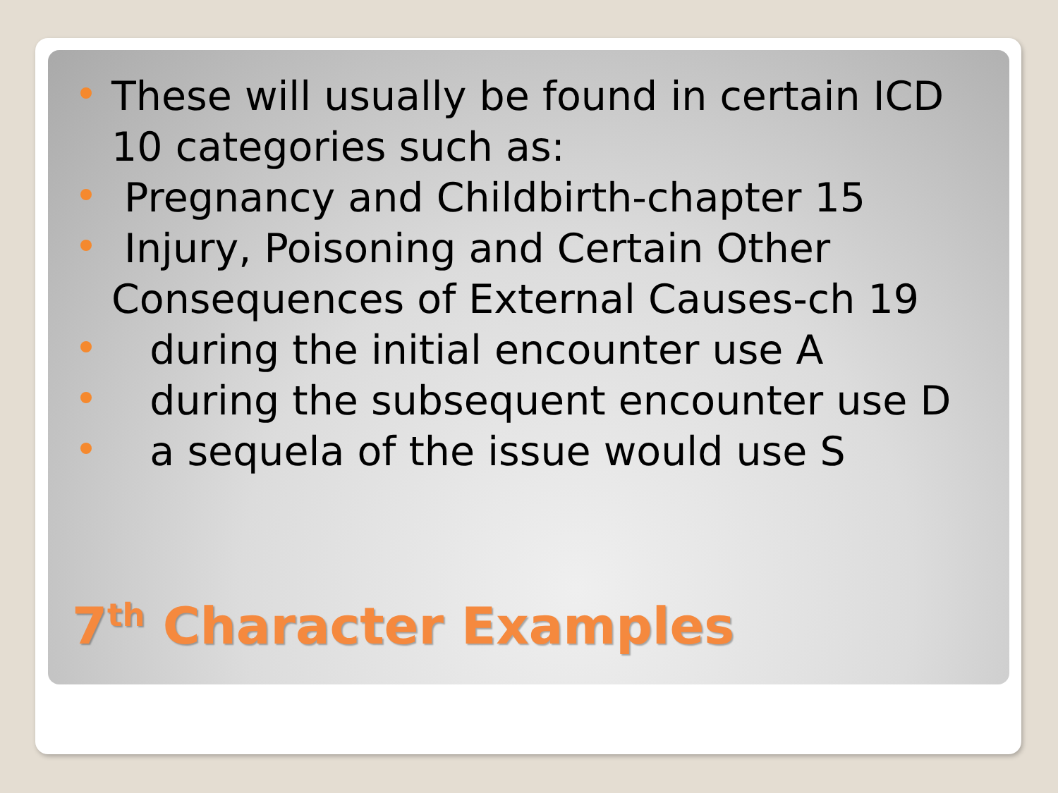These will usually be found in certain ICD 10 categories such as:
Pregnancy and Childbirth-chapter 15
Injury, Poisoning and Certain Other Consequences of External Causes-ch 19
during the initial encounter use A
during the subsequent encounter use D
a sequela of the issue would use S
7<sup>th</sup> Character Examples